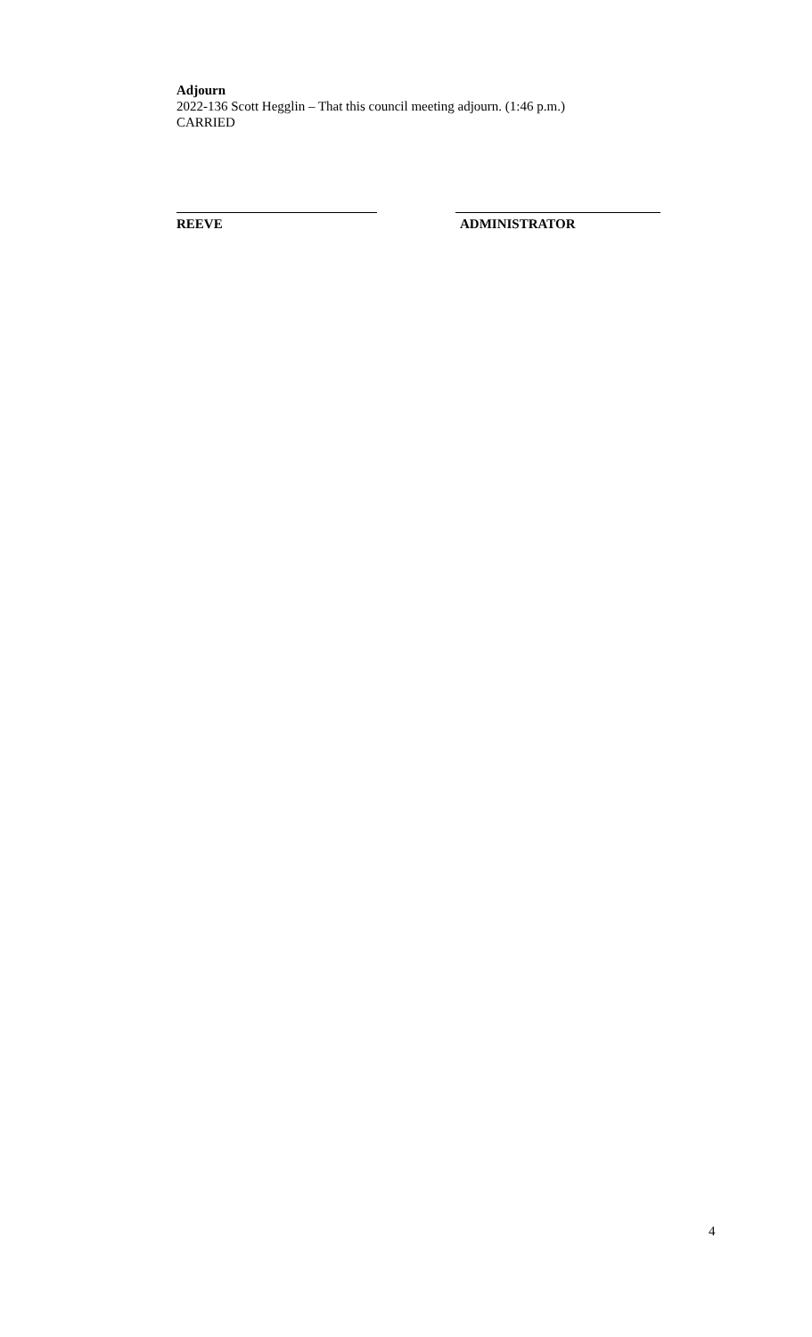Adjourn
2022-136 Scott Hegglin – That this council meeting adjourn. (1:46 p.m.)
CARRIED
REEVE ADMINISTRATOR
4